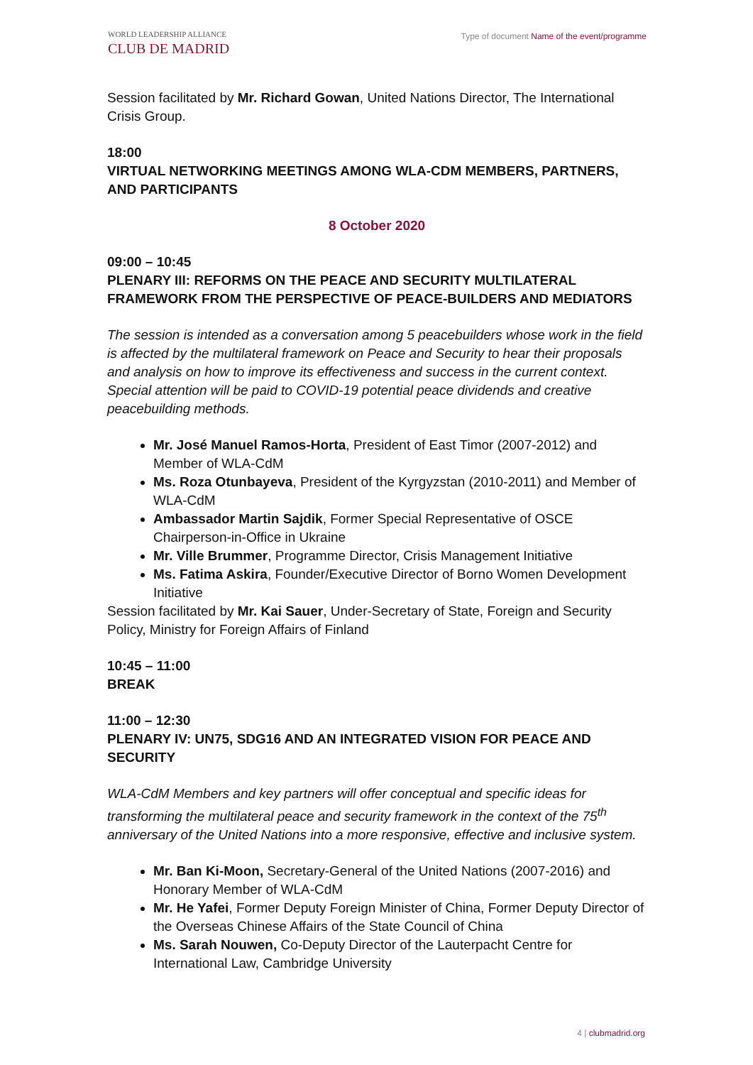WORLD LEADERSHIP ALLIANCE
CLUB DE MADRID
Type of document Name of the event/programme
Session facilitated by Mr. Richard Gowan, United Nations Director, The International Crisis Group.
18:00
VIRTUAL NETWORKING MEETINGS AMONG WLA-CDM MEMBERS, PARTNERS, AND PARTICIPANTS
8 October 2020
09:00 – 10:45
PLENARY III: REFORMS ON THE PEACE AND SECURITY MULTILATERAL FRAMEWORK FROM THE PERSPECTIVE OF PEACE-BUILDERS AND MEDIATORS
The session is intended as a conversation among 5 peacebuilders whose work in the field is affected by the multilateral framework on Peace and Security to hear their proposals and analysis on how to improve its effectiveness and success in the current context. Special attention will be paid to COVID-19 potential peace dividends and creative peacebuilding methods.
Mr. José Manuel Ramos-Horta, President of East Timor (2007-2012) and Member of WLA-CdM
Ms. Roza Otunbayeva, President of the Kyrgyzstan (2010-2011) and Member of WLA-CdM
Ambassador Martin Sajdik, Former Special Representative of OSCE Chairperson-in-Office in Ukraine
Mr. Ville Brummer, Programme Director, Crisis Management Initiative
Ms. Fatima Askira, Founder/Executive Director of Borno Women Development Initiative
Session facilitated by Mr. Kai Sauer, Under-Secretary of State, Foreign and Security Policy, Ministry for Foreign Affairs of Finland
10:45 – 11:00
BREAK
11:00 – 12:30
PLENARY IV: UN75, SDG16 AND AN INTEGRATED VISION FOR PEACE AND SECURITY
WLA-CdM Members and key partners will offer conceptual and specific ideas for transforming the multilateral peace and security framework in the context of the 75<sup>th</sup> anniversary of the United Nations into a more responsive, effective and inclusive system.
Mr. Ban Ki-Moon, Secretary-General of the United Nations (2007-2016) and Honorary Member of WLA-CdM
Mr. He Yafei, Former Deputy Foreign Minister of China, Former Deputy Director of the Overseas Chinese Affairs of the State Council of China
Ms. Sarah Nouwen, Co-Deputy Director of the Lauterpacht Centre for International Law, Cambridge University
4 | clubmadrid.org